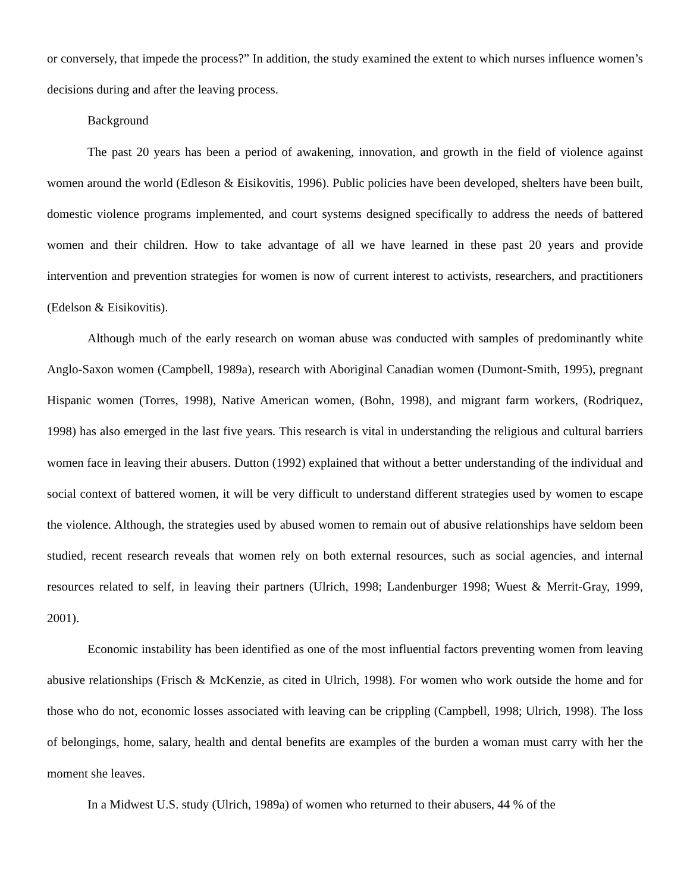or conversely, that impede the process?” In addition, the study examined the extent to which nurses influence women’s decisions during and after the leaving process.
Background
The past 20 years has been a period of awakening, innovation, and growth in the field of violence against women around the world (Edleson & Eisikovitis, 1996). Public policies have been developed, shelters have been built, domestic violence programs implemented, and court systems designed specifically to address the needs of battered women and their children. How to take advantage of all we have learned in these past 20 years and provide intervention and prevention strategies for women is now of current interest to activists, researchers, and practitioners (Edelson & Eisikovitis).
Although much of the early research on woman abuse was conducted with samples of predominantly white Anglo-Saxon women (Campbell, 1989a), research with Aboriginal Canadian women (Dumont-Smith, 1995), pregnant Hispanic women (Torres, 1998), Native American women, (Bohn, 1998), and migrant farm workers, (Rodriquez, 1998) has also emerged in the last five years. This research is vital in understanding the religious and cultural barriers women face in leaving their abusers. Dutton (1992) explained that without a better understanding of the individual and social context of battered women, it will be very difficult to understand different strategies used by women to escape the violence. Although, the strategies used by abused women to remain out of abusive relationships have seldom been studied, recent research reveals that women rely on both external resources, such as social agencies, and internal resources related to self, in leaving their partners (Ulrich, 1998; Landenburger 1998; Wuest & Merrit-Gray, 1999, 2001).
Economic instability has been identified as one of the most influential factors preventing women from leaving abusive relationships (Frisch & McKenzie, as cited in Ulrich, 1998). For women who work outside the home and for those who do not, economic losses associated with leaving can be crippling (Campbell, 1998; Ulrich, 1998). The loss of belongings, home, salary, health and dental benefits are examples of the burden a woman must carry with her the moment she leaves.
In a Midwest U.S. study (Ulrich, 1989a) of women who returned to their abusers, 44 % of the